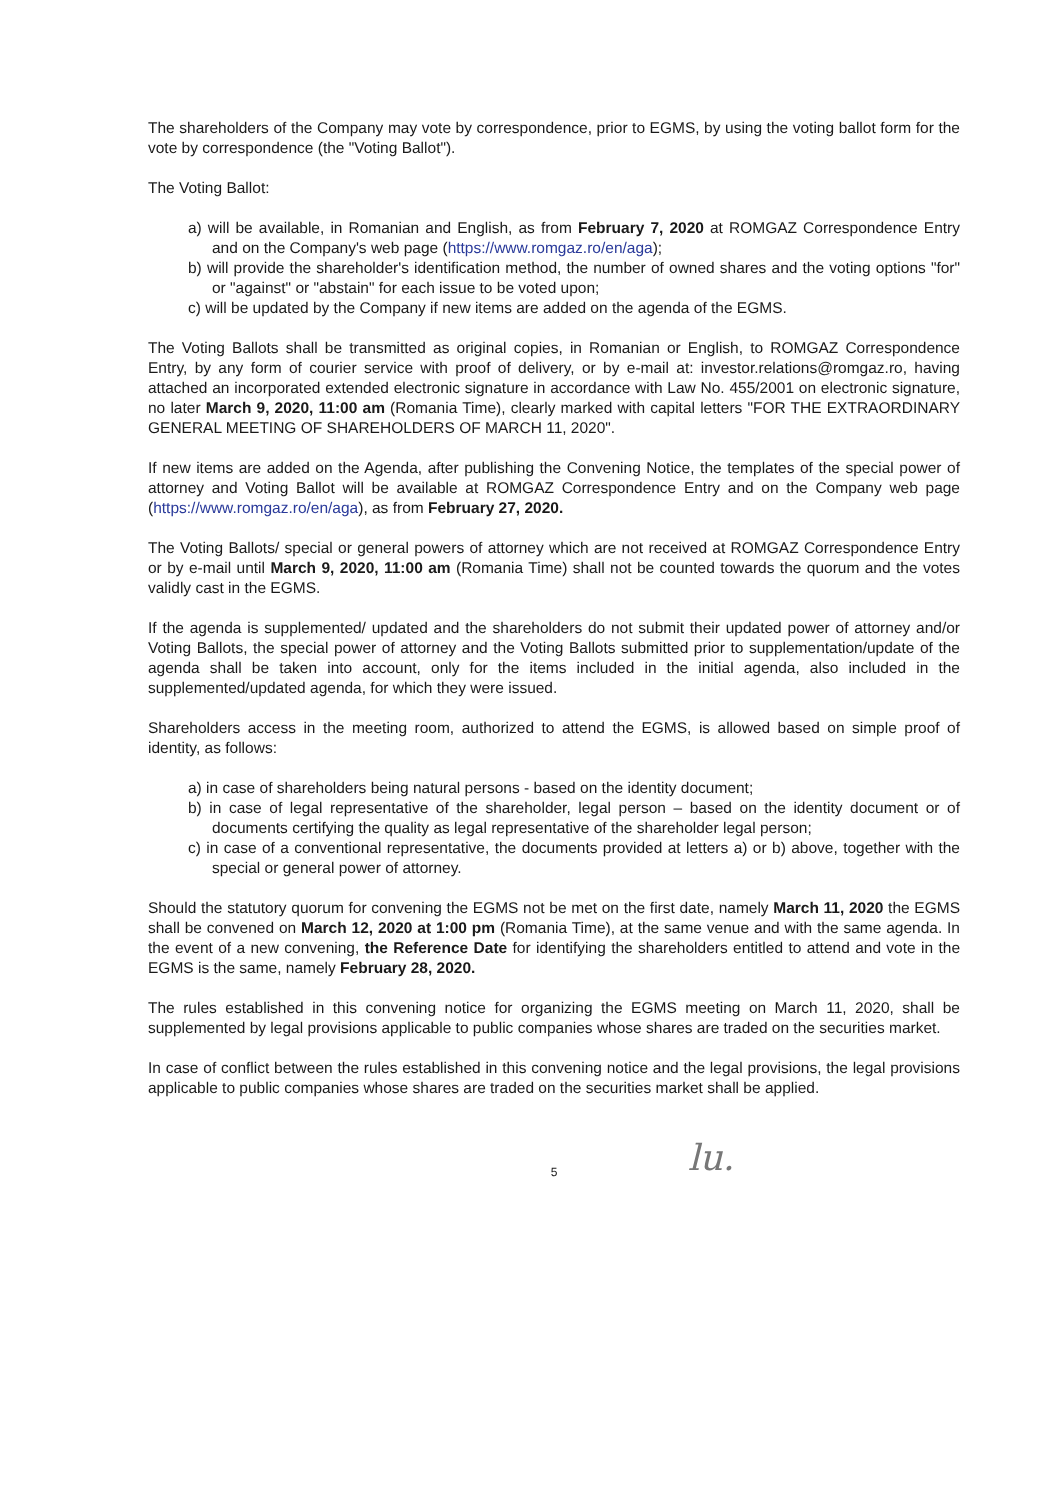The shareholders of the Company may vote by correspondence, prior to EGMS, by using the voting ballot form for the vote by correspondence (the "Voting Ballot").
The Voting Ballot:
a) will be available, in Romanian and English, as from February 7, 2020 at ROMGAZ Correspondence Entry and on the Company's web page (https://www.romgaz.ro/en/aga);
b) will provide the shareholder's identification method, the number of owned shares and the voting options "for" or "against" or "abstain" for each issue to be voted upon;
c) will be updated by the Company if new items are added on the agenda of the EGMS.
The Voting Ballots shall be transmitted as original copies, in Romanian or English, to ROMGAZ Correspondence Entry, by any form of courier service with proof of delivery, or by e-mail at: investor.relations@romgaz.ro, having attached an incorporated extended electronic signature in accordance with Law No. 455/2001 on electronic signature, no later March 9, 2020, 11:00 am (Romania Time), clearly marked with capital letters "FOR THE EXTRAORDINARY GENERAL MEETING OF SHAREHOLDERS OF MARCH 11, 2020".
If new items are added on the Agenda, after publishing the Convening Notice, the templates of the special power of attorney and Voting Ballot will be available at ROMGAZ Correspondence Entry and on the Company web page (https://www.romgaz.ro/en/aga), as from February 27, 2020.
The Voting Ballots/ special or general powers of attorney which are not received at ROMGAZ Correspondence Entry or by e-mail until March 9, 2020, 11:00 am (Romania Time) shall not be counted towards the quorum and the votes validly cast in the EGMS.
If the agenda is supplemented/ updated and the shareholders do not submit their updated power of attorney and/or Voting Ballots, the special power of attorney and the Voting Ballots submitted prior to supplementation/update of the agenda shall be taken into account, only for the items included in the initial agenda, also included in the supplemented/updated agenda, for which they were issued.
Shareholders access in the meeting room, authorized to attend the EGMS, is allowed based on simple proof of identity, as follows:
a) in case of shareholders being natural persons - based on the identity document;
b) in case of legal representative of the shareholder, legal person – based on the identity document or of documents certifying the quality as legal representative of the shareholder legal person;
c) in case of a conventional representative, the documents provided at letters a) or b) above, together with the special or general power of attorney.
Should the statutory quorum for convening the EGMS not be met on the first date, namely March 11, 2020 the EGMS shall be convened on March 12, 2020 at 1:00 pm (Romania Time), at the same venue and with the same agenda. In the event of a new convening, the Reference Date for identifying the shareholders entitled to attend and vote in the EGMS is the same, namely February 28, 2020.
The rules established in this convening notice for organizing the EGMS meeting on March 11, 2020, shall be supplemented by legal provisions applicable to public companies whose shares are traded on the securities market.
In case of conflict between the rules established in this convening notice and the legal provisions, the legal provisions applicable to public companies whose shares are traded on the securities market shall be applied.
lu.
5